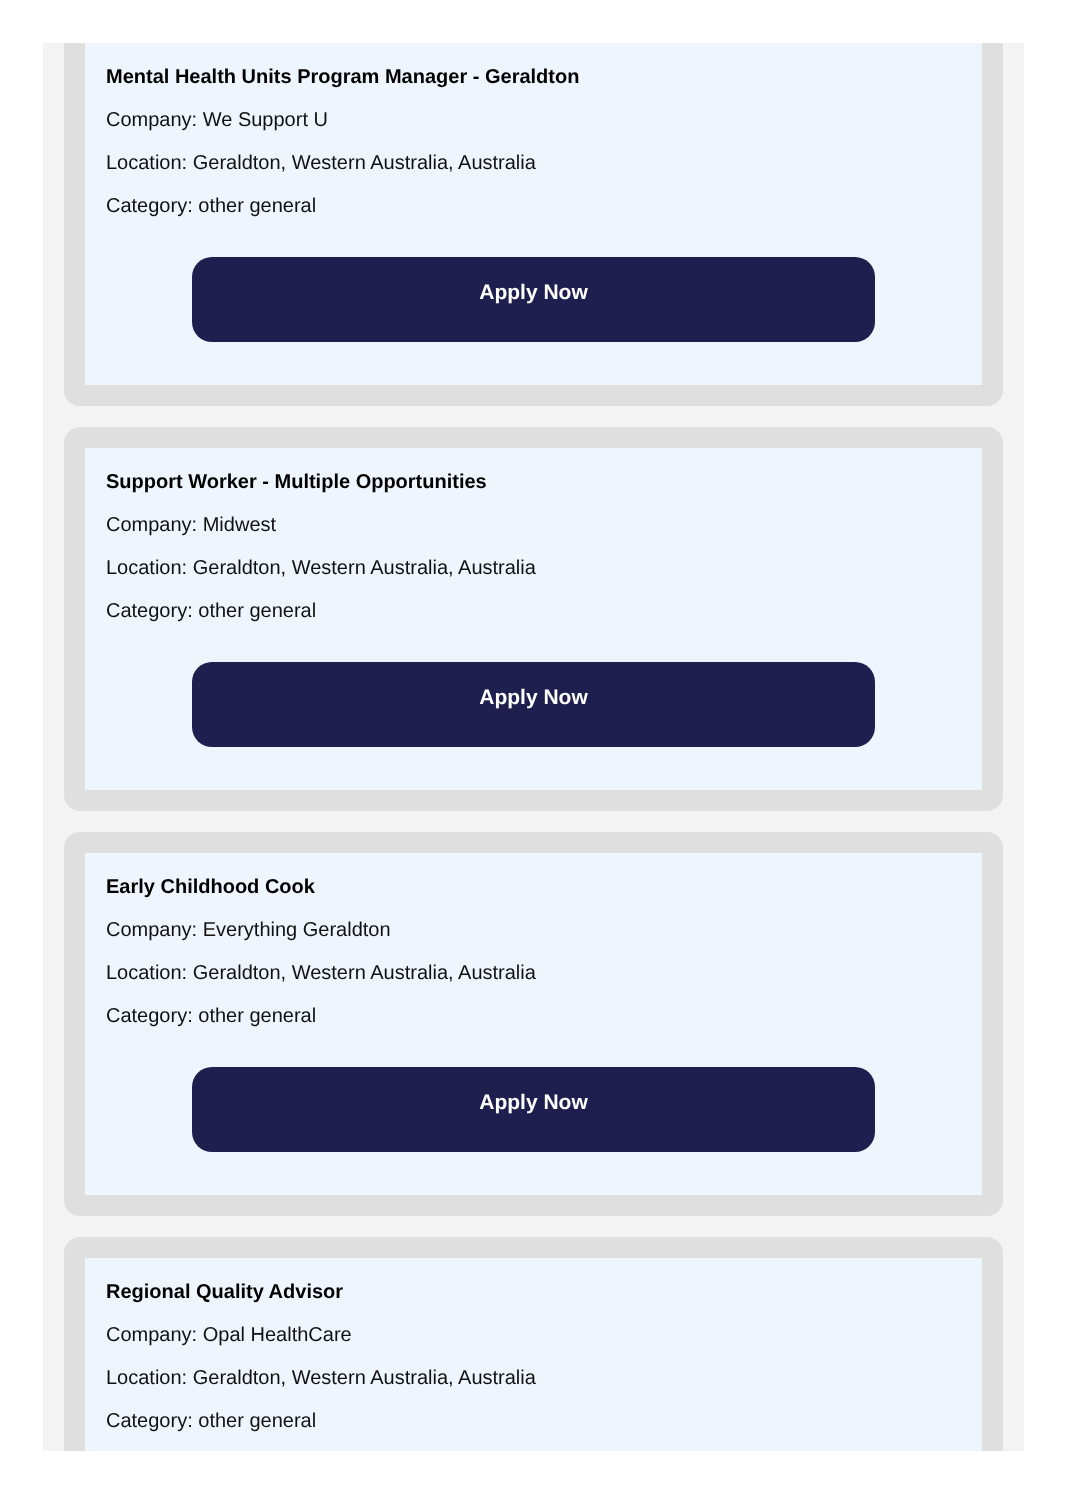Mental Health Units Program Manager - Geraldton
Company: We Support U
Location: Geraldton, Western Australia, Australia
Category: other general
Apply Now
Support Worker - Multiple Opportunities
Company: Midwest
Location: Geraldton, Western Australia, Australia
Category: other general
Apply Now
Early Childhood Cook
Company: Everything Geraldton
Location: Geraldton, Western Australia, Australia
Category: other general
Apply Now
Regional Quality Advisor
Company: Opal HealthCare
Location: Geraldton, Western Australia, Australia
Category: other general